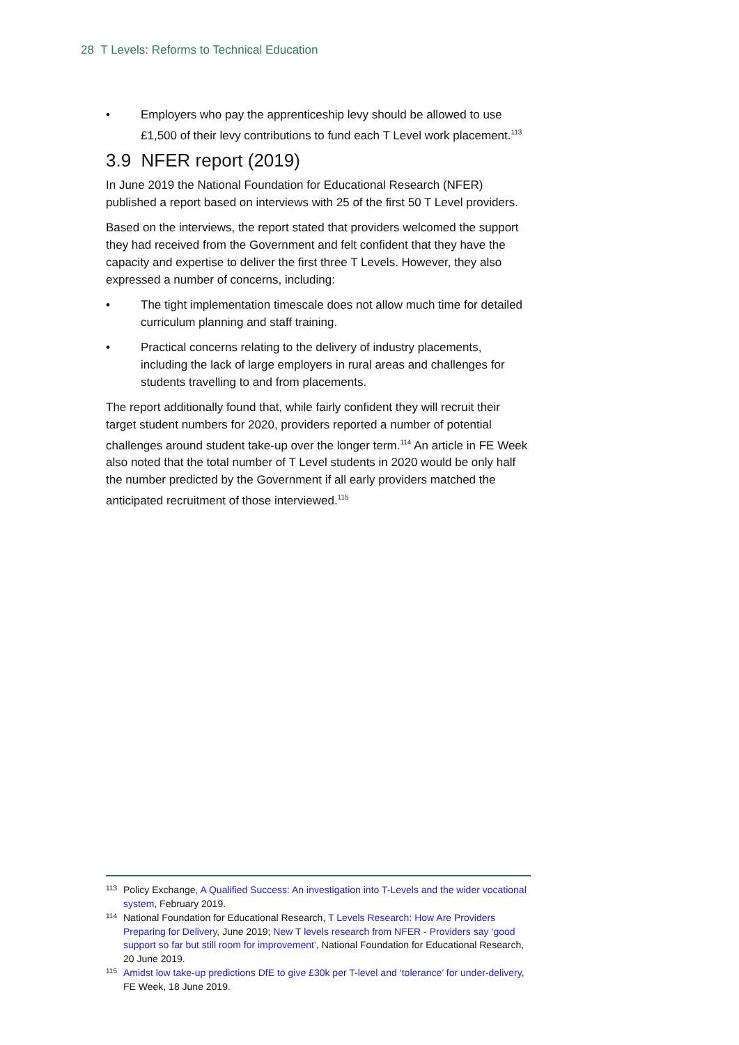28 T Levels: Reforms to Technical Education
• Employers who pay the apprenticeship levy should be allowed to use £1,500 of their levy contributions to fund each T Level work placement.<sup>113</sup>
3.9 NFER report (2019)
In June 2019 the National Foundation for Educational Research (NFER) published a report based on interviews with 25 of the first 50 T Level providers.
Based on the interviews, the report stated that providers welcomed the support they had received from the Government and felt confident that they have the capacity and expertise to deliver the first three T Levels. However, they also expressed a number of concerns, including:
• The tight implementation timescale does not allow much time for detailed curriculum planning and staff training.
• Practical concerns relating to the delivery of industry placements, including the lack of large employers in rural areas and challenges for students travelling to and from placements.
The report additionally found that, while fairly confident they will recruit their target student numbers for 2020, providers reported a number of potential challenges around student take-up over the longer term.<sup>114</sup> An article in FE Week also noted that the total number of T Level students in 2020 would be only half the number predicted by the Government if all early providers matched the anticipated recruitment of those interviewed.<sup>115</sup>
<sup>113</sup> Policy Exchange, A Qualified Success: An investigation into T-Levels and the wider vocational system, February 2019.
<sup>114</sup> National Foundation for Educational Research, T Levels Research: How Are Providers Preparing for Delivery, June 2019; New T levels research from NFER - Providers say ‘good support so far but still room for improvement’, National Foundation for Educational Research, 20 June 2019.
<sup>115</sup> Amidst low take-up predictions DfE to give £30k per T-level and ‘tolerance’ for under-delivery, FE Week, 18 June 2019.